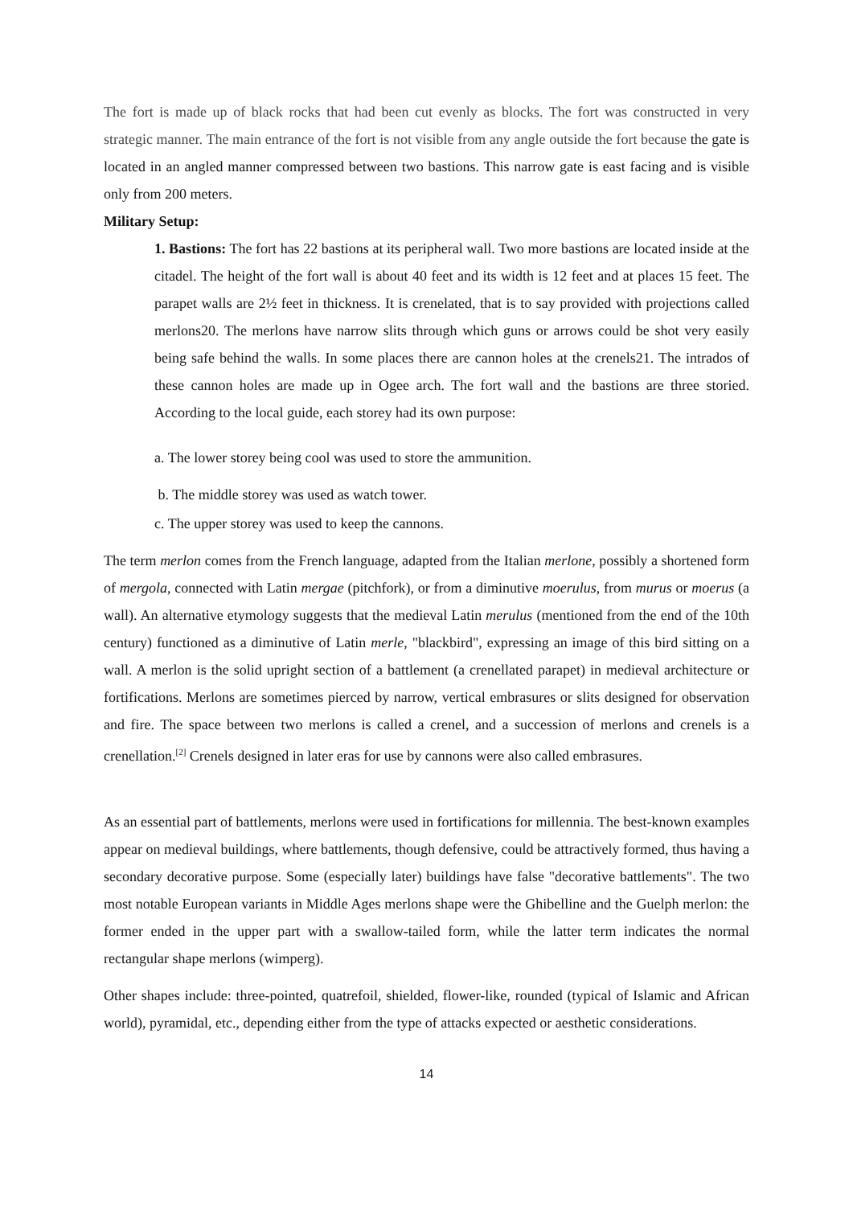The fort is made up of black rocks that had been cut evenly as blocks. The fort was constructed in very strategic manner. The main entrance of the fort is not visible from any angle outside the fort because the gate is located in an angled manner compressed between two bastions. This narrow gate is east facing and is visible only from 200 meters.
Military Setup:
1. Bastions: The fort has 22 bastions at its peripheral wall. Two more bastions are located inside at the citadel. The height of the fort wall is about 40 feet and its width is 12 feet and at places 15 feet. The parapet walls are 2½ feet in thickness. It is crenelated, that is to say provided with projections called merlons20. The merlons have narrow slits through which guns or arrows could be shot very easily being safe behind the walls. In some places there are cannon holes at the crenels21. The intrados of these cannon holes are made up in Ogee arch. The fort wall and the bastions are three storied. According to the local guide, each storey had its own purpose:
a. The lower storey being cool was used to store the ammunition.
b. The middle storey was used as watch tower.
c. The upper storey was used to keep the cannons.
The term merlon comes from the French language, adapted from the Italian merlone, possibly a shortened form of mergola, connected with Latin mergae (pitchfork), or from a diminutive moerulus, from murus or moerus (a wall). An alternative etymology suggests that the medieval Latin merulus (mentioned from the end of the 10th century) functioned as a diminutive of Latin merle, "blackbird", expressing an image of this bird sitting on a wall. A merlon is the solid upright section of a battlement (a crenellated parapet) in medieval architecture or fortifications. Merlons are sometimes pierced by narrow, vertical embrasures or slits designed for observation and fire. The space between two merlons is called a crenel, and a succession of merlons and crenels is a crenellation.<sup>[2]</sup> Crenels designed in later eras for use by cannons were also called embrasures.
As an essential part of battlements, merlons were used in fortifications for millennia. The best-known examples appear on medieval buildings, where battlements, though defensive, could be attractively formed, thus having a secondary decorative purpose. Some (especially later) buildings have false "decorative battlements". The two most notable European variants in Middle Ages merlons shape were the Ghibelline and the Guelph merlon: the former ended in the upper part with a swallow-tailed form, while the latter term indicates the normal rectangular shape merlons (wimperg).
Other shapes include: three-pointed, quatrefoil, shielded, flower-like, rounded (typical of Islamic and African world), pyramidal, etc., depending either from the type of attacks expected or aesthetic considerations.
14